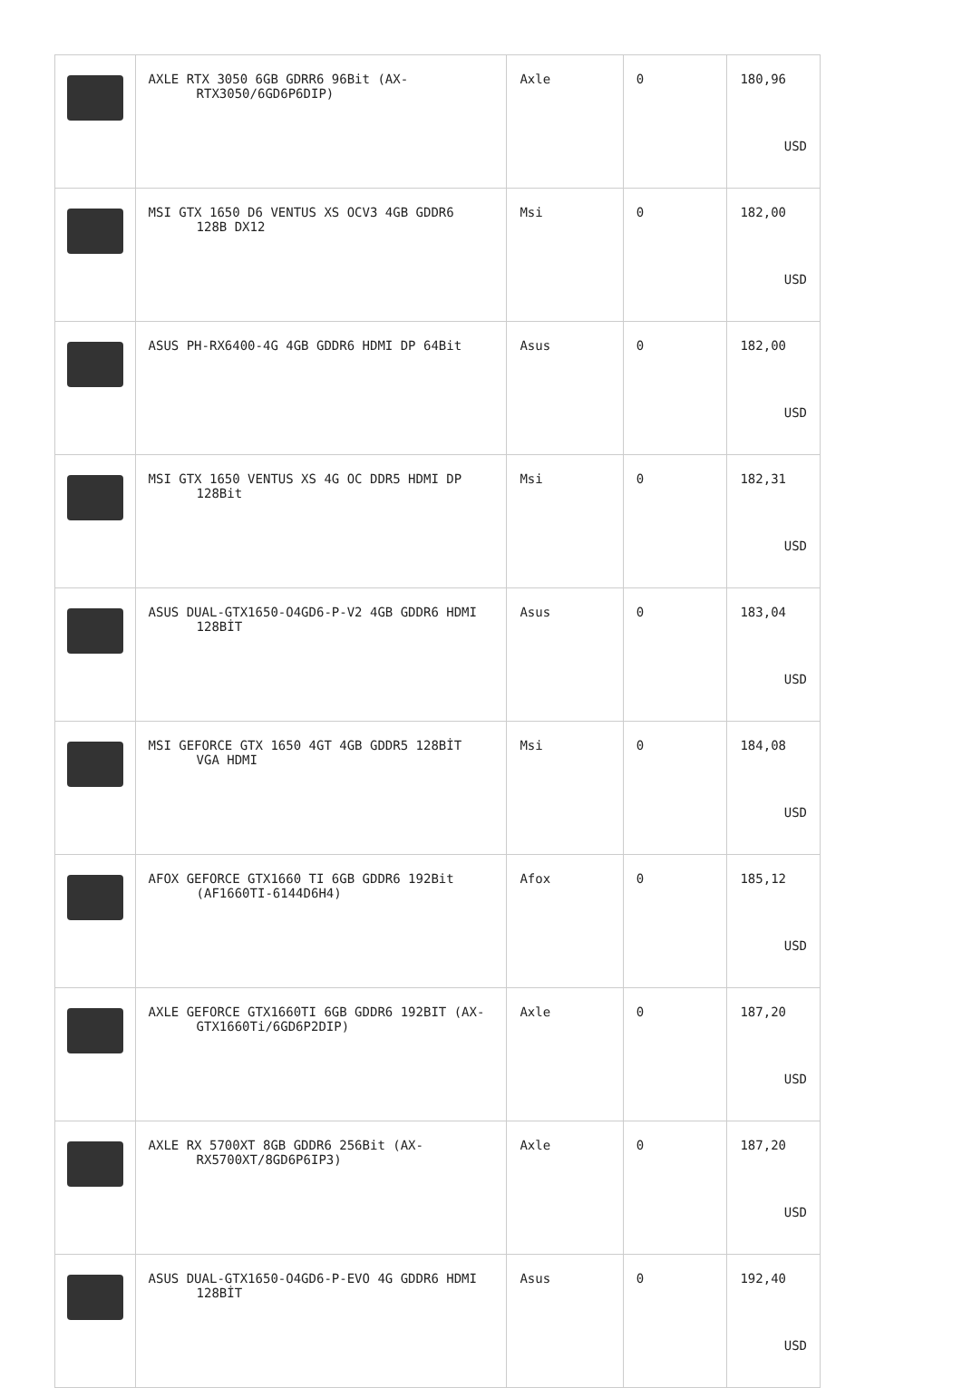| | AXLE RTX 3050 6GB GDRR6 96Bit (AX- RTX3050/6GD6P6DIP) | Axle | 0 | 180,96 USD |
| | MSI GTX 1650 D6 VENTUS XS OCV3 4GB GDDR6 128B DX12 | Msi | 0 | 182,00 USD |
| | ASUS PH-RX6400-4G 4GB GDDR6 HDMI DP 64Bit | Asus | 0 | 182,00 USD |
| | MSI GTX 1650 VENTUS XS 4G OC DDR5 HDMI DP 128Bit | Msi | 0 | 182,31 USD |
| | ASUS DUAL-GTX1650-O4GD6-P-V2 4GB GDDR6 HDMI 128BİT | Asus | 0 | 183,04 USD |
| | MSI GEFORCE GTX 1650 4GT 4GB GDDR5 128BİT VGA HDMI | Msi | 0 | 184,08 USD |
| | AFOX GEFORCE GTX1660 TI 6GB GDDR6 192Bit (AF1660TI-6144D6H4) | Afox | 0 | 185,12 USD |
| | AXLE GEFORCE GTX1660TI 6GB GDDR6 192BIT (AX- GTX1660Ti/6GD6P2DIP) | Axle | 0 | 187,20 USD |
| | AXLE RX 5700XT 8GB GDDR6 256Bit (AX- RX5700XT/8GD6P6IP3) | Axle | 0 | 187,20 USD |
| | ASUS DUAL-GTX1650-O4GD6-P-EVO 4G GDDR6 HDMI 128BİT | Asus | 0 | 192,40 USD |